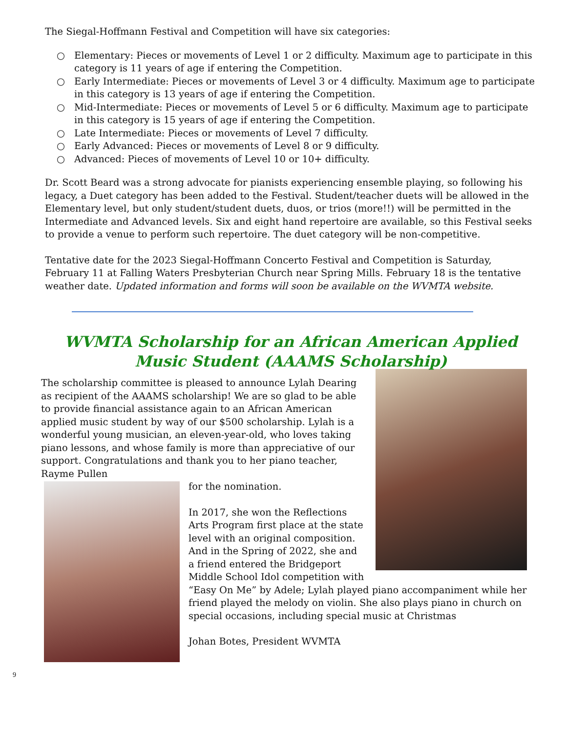The Siegal-Hoffmann Festival and Competition will have six categories:
○ Elementary: Pieces or movements of Level 1 or 2 difficulty. Maximum age to participate in this category is 11 years of age if entering the Competition.
○ Early Intermediate: Pieces or movements of Level 3 or 4 difficulty. Maximum age to participate in this category is 13 years of age if entering the Competition.
○ Mid-Intermediate: Pieces or movements of Level 5 or 6 difficulty. Maximum age to participate in this category is 15 years of age if entering the Competition.
○ Late Intermediate: Pieces or movements of Level 7 difficulty.
○ Early Advanced: Pieces or movements of Level 8 or 9 difficulty.
○ Advanced: Pieces of movements of Level 10 or 10+ difficulty.
Dr. Scott Beard was a strong advocate for pianists experiencing ensemble playing, so following his legacy, a Duet category has been added to the Festival. Student/teacher duets will be allowed in the Elementary level, but only student/student duets, duos, or trios (more!!) will be permitted in the Intermediate and Advanced levels. Six and eight hand repertoire are available, so this Festival seeks to provide a venue to perform such repertoire. The duet category will be non-competitive.
Tentative date for the 2023 Siegal-Hoffmann Concerto Festival and Competition is Saturday, February 11 at Falling Waters Presbyterian Church near Spring Mills. February 18 is the tentative weather date. Updated information and forms will soon be available on the WVMTA website.
WVMTA Scholarship for an African American Applied Music Student (AAAMS Scholarship)
The scholarship committee is pleased to announce Lylah Dearing as recipient of the AAAMS scholarship! We are so glad to be able to provide financial assistance again to an African American applied music student by way of our $500 scholarship. Lylah is a wonderful young musician, an eleven-year-old, who loves taking piano lessons, and whose family is more than appreciative of our support. Congratulations and thank you to her piano teacher, Rayme Pullen
for the nomination.
In 2017, she won the Reflections Arts Program first place at the state level with an original composition. And in the Spring of 2022, she and a friend entered the Bridgeport Middle School Idol competition with “Easy On Me” by Adele; Lylah played piano accompaniment while her friend played the melody on violin. She also plays piano in church on special occasions, including special music at Christmas
Johan Botes, President WVMTA
9